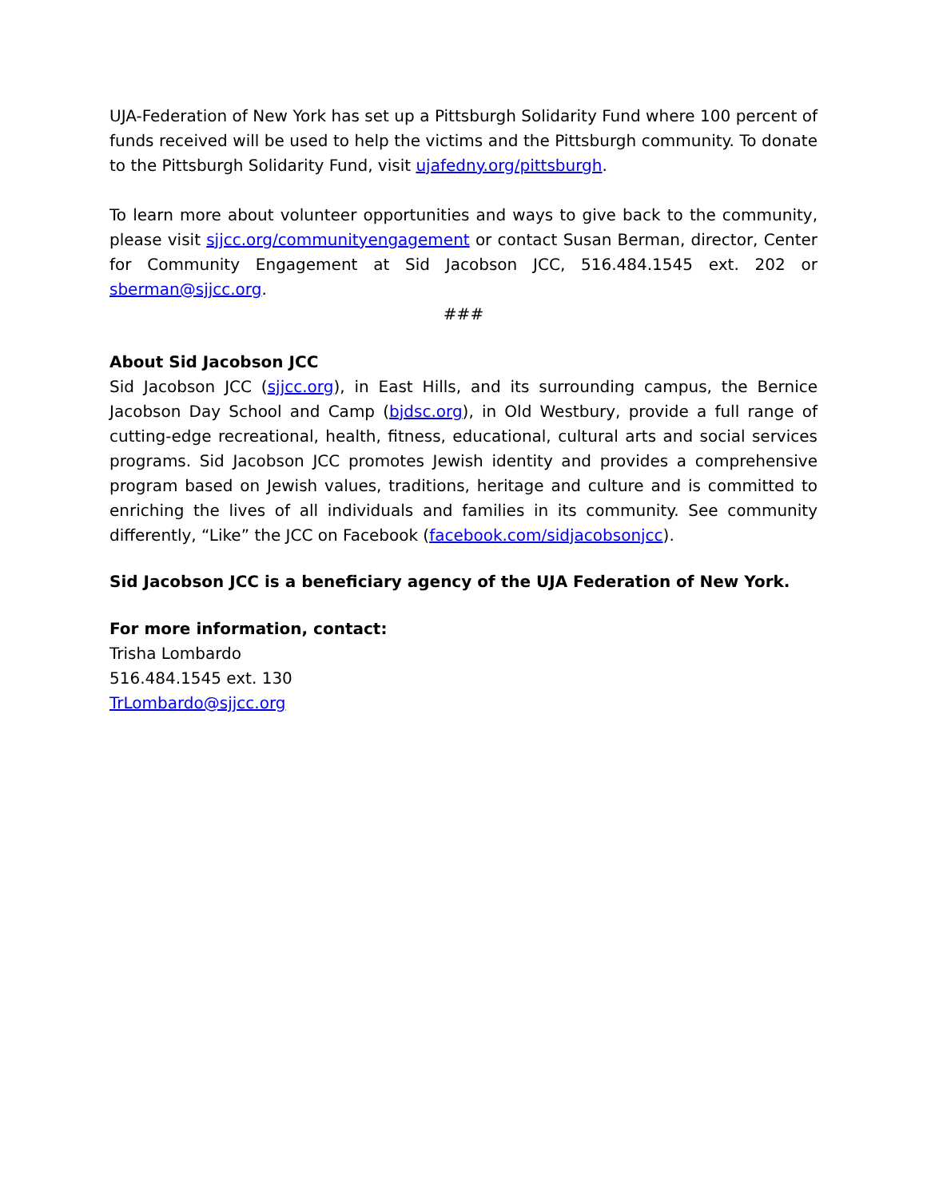UJA-Federation of New York has set up a Pittsburgh Solidarity Fund where 100 percent of funds received will be used to help the victims and the Pittsburgh community. To donate to the Pittsburgh Solidarity Fund, visit ujafedny.org/pittsburgh.
To learn more about volunteer opportunities and ways to give back to the community, please visit sjjcc.org/communityengagement or contact Susan Berman, director, Center for Community Engagement at Sid Jacobson JCC, 516.484.1545 ext. 202 or sberman@sjjcc.org.
###
About Sid Jacobson JCC
Sid Jacobson JCC (sjjcc.org), in East Hills, and its surrounding campus, the Bernice Jacobson Day School and Camp (bjdsc.org), in Old Westbury, provide a full range of cutting-edge recreational, health, fitness, educational, cultural arts and social services programs. Sid Jacobson JCC promotes Jewish identity and provides a comprehensive program based on Jewish values, traditions, heritage and culture and is committed to enriching the lives of all individuals and families in its community. See community differently, “Like” the JCC on Facebook (facebook.com/sidjacobsonjcc).
Sid Jacobson JCC is a beneficiary agency of the UJA Federation of New York.
For more information, contact:
Trisha Lombardo
516.484.1545 ext. 130
TrLombardo@sjjcc.org